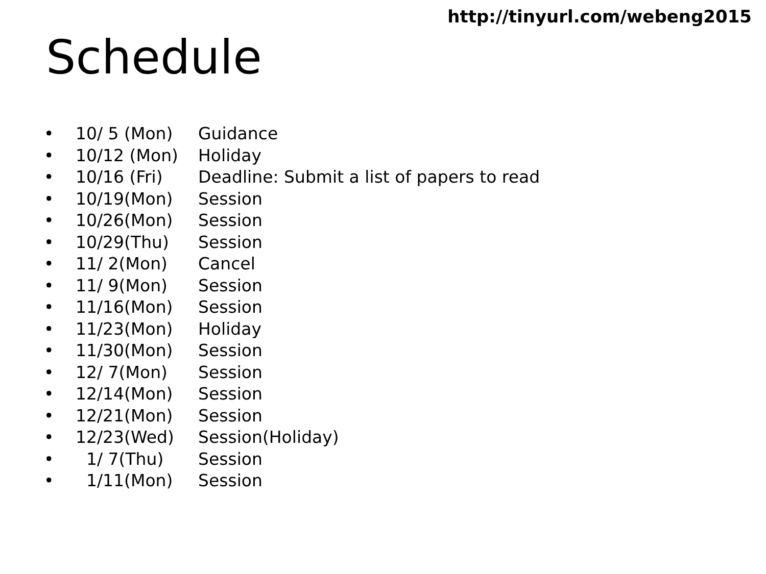http://tinyurl.com/webeng2015
Schedule
• 10/ 5 (Mon) Guidance
• 10/12 (Mon) Holiday
• 10/16 (Fri) Deadline: Submit a list of papers to read
• 10/19(Mon) Session
• 10/26(Mon) Session
• 10/29(Thu) Session
• 11/ 2(Mon) Cancel
• 11/ 9(Mon) Session
• 11/16(Mon) Session
• 11/23(Mon) Holiday
• 11/30(Mon) Session
• 12/ 7(Mon) Session
• 12/14(Mon) Session
• 12/21(Mon) Session
• 12/23(Wed) Session(Holiday)
• 1/ 7(Thu) Session
• 1/11(Mon) Session